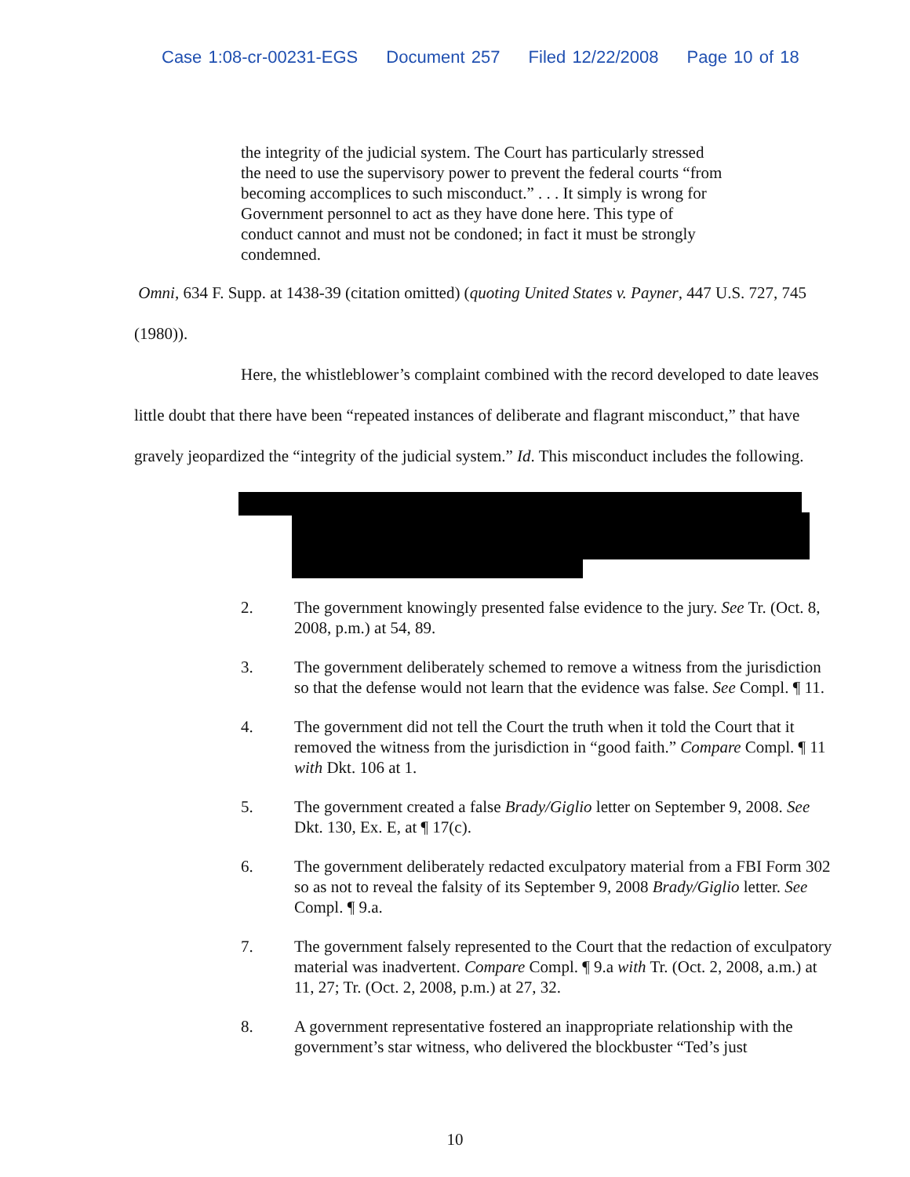Case 1:08-cr-00231-EGS Document 257 Filed 12/22/2008 Page 10 of 18
the integrity of the judicial system. The Court has particularly stressed the need to use the supervisory power to prevent the federal courts “from becoming accomplices to such misconduct.” . . . It simply is wrong for Government personnel to act as they have done here. This type of conduct cannot and must not be condoned; in fact it must be strongly condemned.
Omni, 634 F. Supp. at 1438-39 (citation omitted) (quoting United States v. Payner, 447 U.S. 727, 745 (1980)).
Here, the whistleblower’s complaint combined with the record developed to date leaves little doubt that there have been “repeated instances of deliberate and flagrant misconduct,” that have gravely jeopardized the “integrity of the judicial system.” Id. This misconduct includes the following.
2. The government knowingly presented false evidence to the jury. See Tr. (Oct. 8, 2008, p.m.) at 54, 89.
3. The government deliberately schemed to remove a witness from the jurisdiction so that the defense would not learn that the evidence was false. See Compl. ¶ 11.
4. The government did not tell the Court the truth when it told the Court that it removed the witness from the jurisdiction in “good faith.” Compare Compl. ¶ 11 with Dkt. 106 at 1.
5. The government created a false Brady/Giglio letter on September 9, 2008. See Dkt. 130, Ex. E, at ¶ 17(c).
6. The government deliberately redacted exculpatory material from a FBI Form 302 so as not to reveal the falsity of its September 9, 2008 Brady/Giglio letter. See Compl. ¶ 9.a.
7. The government falsely represented to the Court that the redaction of exculpatory material was inadvertent. Compare Compl. ¶ 9.a with Tr. (Oct. 2, 2008, a.m.) at 11, 27; Tr. (Oct. 2, 2008, p.m.) at 27, 32.
8. A government representative fostered an inappropriate relationship with the government’s star witness, who delivered the blockbuster “Ted’s just
10